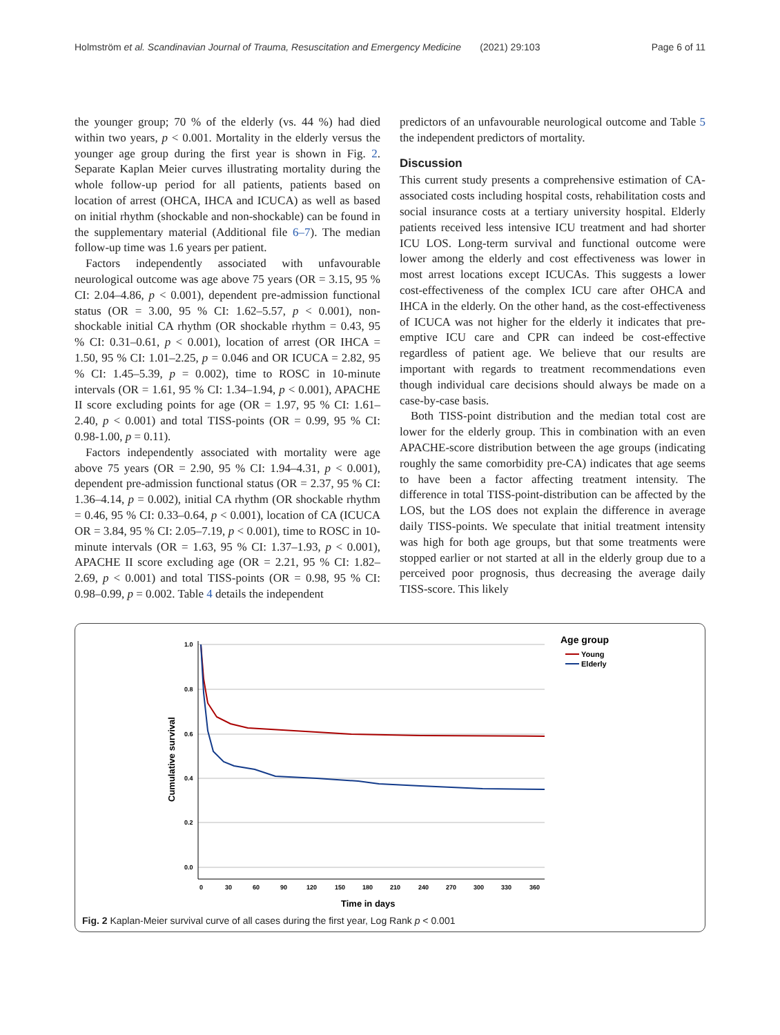Holmström et al. Scandinavian Journal of Trauma, Resuscitation and Emergency Medicine (2021) 29:103 Page 6 of 11
the younger group; 70 % of the elderly (vs. 44 %) had died within two years, p < 0.001. Mortality in the elderly versus the younger age group during the first year is shown in Fig. 2. Separate Kaplan Meier curves illustrating mortality during the whole follow-up period for all patients, patients based on location of arrest (OHCA, IHCA and ICUCA) as well as based on initial rhythm (shockable and non-shockable) can be found in the supplementary material (Additional file 6–7). The median follow-up time was 1.6 years per patient.
Factors independently associated with unfavourable neurological outcome was age above 75 years (OR = 3.15, 95 % CI: 2.04–4.86, p < 0.001), dependent pre-admission functional status (OR = 3.00, 95 % CI: 1.62–5.57, p < 0.001), non-shockable initial CA rhythm (OR shockable rhythm = 0.43, 95 % CI: 0.31–0.61, p < 0.001), location of arrest (OR IHCA = 1.50, 95 % CI: 1.01–2.25, p = 0.046 and OR ICUCA = 2.82, 95 % CI: 1.45–5.39, p = 0.002), time to ROSC in 10-minute intervals (OR = 1.61, 95 % CI: 1.34–1.94, p < 0.001), APACHE II score excluding points for age (OR = 1.97, 95 % CI: 1.61–2.40, p < 0.001) and total TISS-points (OR = 0.99, 95 % CI: 0.98-1.00, p = 0.11).
Factors independently associated with mortality were age above 75 years (OR = 2.90, 95 % CI: 1.94–4.31, p < 0.001), dependent pre-admission functional status (OR = 2.37, 95 % CI: 1.36–4.14, p = 0.002), initial CA rhythm (OR shockable rhythm = 0.46, 95 % CI: 0.33–0.64, p < 0.001), location of CA (ICUCA OR = 3.84, 95 % CI: 2.05–7.19, p < 0.001), time to ROSC in 10-minute intervals (OR = 1.63, 95 % CI: 1.37–1.93, p < 0.001), APACHE II score excluding age (OR = 2.21, 95 % CI: 1.82–2.69, p < 0.001) and total TISS-points (OR = 0.98, 95 % CI: 0.98–0.99, p = 0.002. Table 4 details the independent
predictors of an unfavourable neurological outcome and Table 5 the independent predictors of mortality.
Discussion
This current study presents a comprehensive estimation of CA-associated costs including hospital costs, rehabilitation costs and social insurance costs at a tertiary university hospital. Elderly patients received less intensive ICU treatment and had shorter ICU LOS. Long-term survival and functional outcome were lower among the elderly and cost effectiveness was lower in most arrest locations except ICUCAs. This suggests a lower cost-effectiveness of the complex ICU care after OHCA and IHCA in the elderly. On the other hand, as the cost-effectiveness of ICUCA was not higher for the elderly it indicates that pre-emptive ICU care and CPR can indeed be cost-effective regardless of patient age. We believe that our results are important with regards to treatment recommendations even though individual care decisions should always be made on a case-by-case basis.
Both TISS-point distribution and the median total cost are lower for the elderly group. This in combination with an even APACHE-score distribution between the age groups (indicating roughly the same comorbidity pre-CA) indicates that age seems to have been a factor affecting treatment intensity. The difference in total TISS-point-distribution can be affected by the LOS, but the LOS does not explain the difference in average daily TISS-points. We speculate that initial treatment intensity was high for both age groups, but that some treatments were stopped earlier or not started at all in the elderly group due to a perceived poor prognosis, thus decreasing the average daily TISS-score. This likely
1.0
0.8
0.6
0.4
0.2
0.0
0
30
60
90
120
150
180
210
240
270
300
330
360
Time in days
Cumulative survival
Age group
Young
Elderly
Fig. 2 Kaplan-Meier survival curve of all cases during the first year, Log Rank p < 0.001